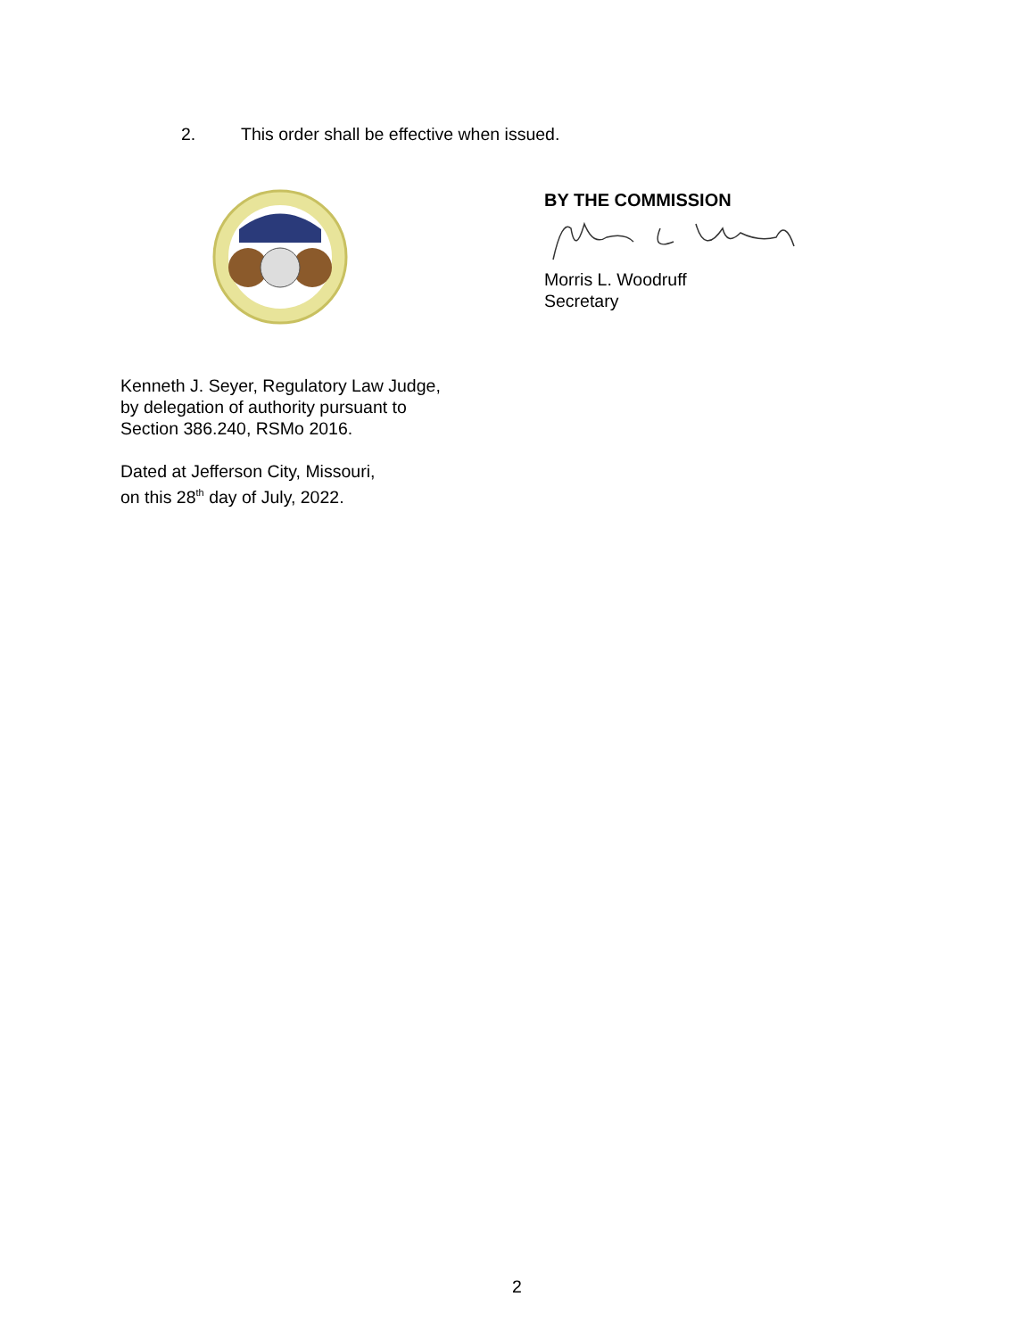2. This order shall be effective when issued.
BY THE COMMISSION
Morris L. Woodruff
Secretary
Kenneth J. Seyer, Regulatory Law Judge,
by delegation of authority pursuant to
Section 386.240, RSMo 2016.
Dated at Jefferson City, Missouri,
on this 28<sup>th</sup> day of July, 2022.
2